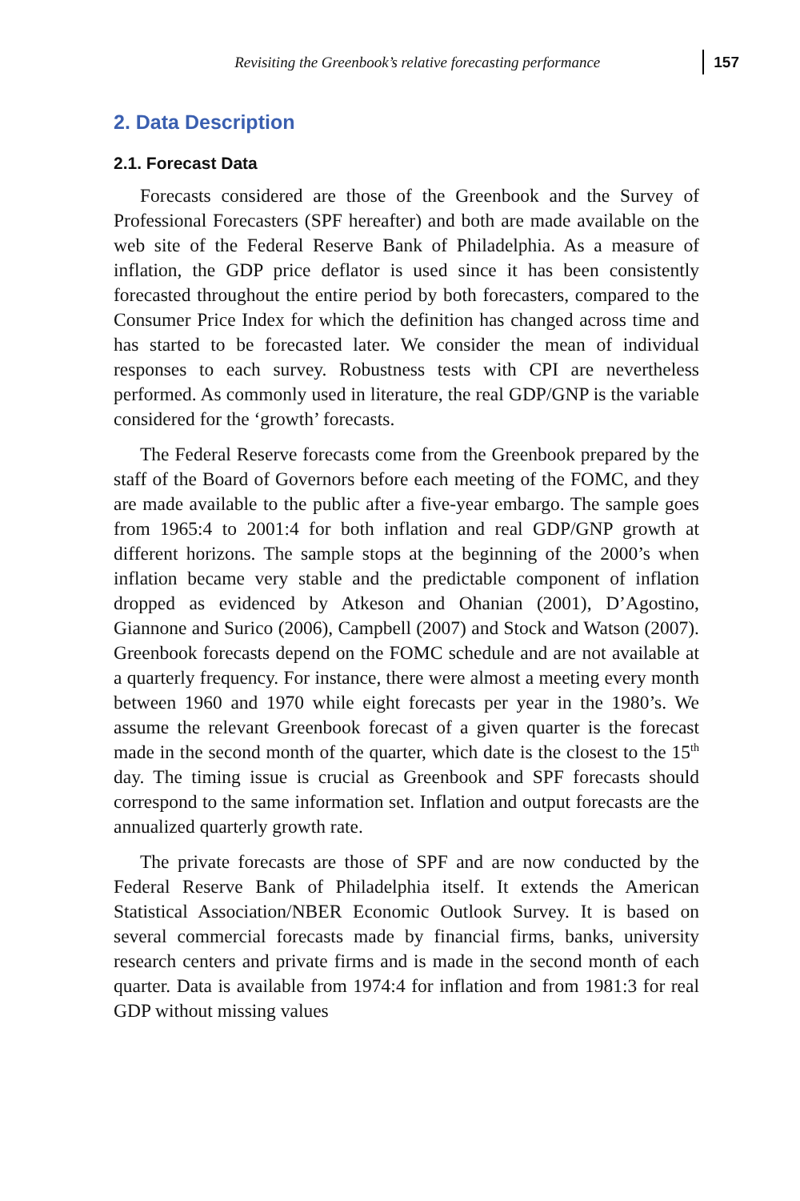Revisiting the Greenbook’s relative forecasting performance 157
2. Data Description
2.1. Forecast Data
Forecasts considered are those of the Greenbook and the Survey of Professional Forecasters (SPF hereafter) and both are made available on the web site of the Federal Reserve Bank of Philadelphia. As a measure of inflation, the GDP price deflator is used since it has been consistently forecasted throughout the entire period by both forecasters, compared to the Consumer Price Index for which the definition has changed across time and has started to be forecasted later. We consider the mean of individual responses to each survey. Robustness tests with CPI are nevertheless performed. As commonly used in literature, the real GDP/GNP is the variable considered for the ‘growth’ forecasts.
The Federal Reserve forecasts come from the Greenbook prepared by the staff of the Board of Governors before each meeting of the FOMC, and they are made available to the public after a five-year embargo. The sample goes from 1965:4 to 2001:4 for both inflation and real GDP/GNP growth at different horizons. The sample stops at the beginning of the 2000’s when inflation became very stable and the predictable component of inflation dropped as evidenced by Atkeson and Ohanian (2001), D’Agostino, Giannone and Surico (2006), Campbell (2007) and Stock and Watson (2007). Greenbook forecasts depend on the FOMC schedule and are not available at a quarterly frequency. For instance, there were almost a meeting every month between 1960 and 1970 while eight forecasts per year in the 1980’s. We assume the relevant Greenbook forecast of a given quarter is the forecast made in the second month of the quarter, which date is the closest to the 15<sup>th</sup> day. The timing issue is crucial as Greenbook and SPF forecasts should correspond to the same information set. Inflation and output forecasts are the annualized quarterly growth rate.
The private forecasts are those of SPF and are now conducted by the Federal Reserve Bank of Philadelphia itself. It extends the American Statistical Association/NBER Economic Outlook Survey. It is based on several commercial forecasts made by financial firms, banks, university research centers and private firms and is made in the second month of each quarter. Data is available from 1974:4 for inflation and from 1981:3 for real GDP without missing values